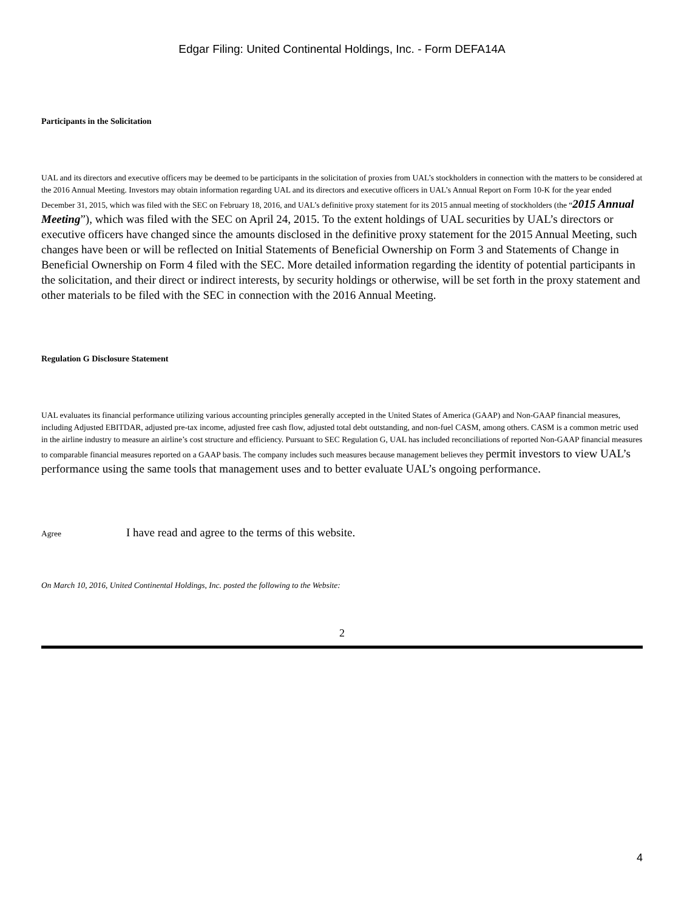Edgar Filing: United Continental Holdings, Inc. - Form DEFA14A
Participants in the Solicitation
UAL and its directors and executive officers may be deemed to be participants in the solicitation of proxies from UAL’s stockholders in connection with the matters to be considered at the 2016 Annual Meeting. Investors may obtain information regarding UAL and its directors and executive officers in UAL’s Annual Report on Form 10-K for the year ended December 31, 2015, which was filed with the SEC on February 18, 2016, and UAL’s definitive proxy statement for its 2015 annual meeting of stockholders (the “2015 Annual Meeting”), which was filed with the SEC on April 24, 2015. To the extent holdings of UAL securities by UAL’s directors or executive officers have changed since the amounts disclosed in the definitive proxy statement for the 2015 Annual Meeting, such changes have been or will be reflected on Initial Statements of Beneficial Ownership on Form 3 and Statements of Change in Beneficial Ownership on Form 4 filed with the SEC. More detailed information regarding the identity of potential participants in the solicitation, and their direct or indirect interests, by security holdings or otherwise, will be set forth in the proxy statement and other materials to be filed with the SEC in connection with the 2016 Annual Meeting.
Regulation G Disclosure Statement
UAL evaluates its financial performance utilizing various accounting principles generally accepted in the United States of America (GAAP) and Non-GAAP financial measures, including Adjusted EBITDAR, adjusted pre-tax income, adjusted free cash flow, adjusted total debt outstanding, and non-fuel CASM, among others. CASM is a common metric used in the airline industry to measure an airline’s cost structure and efficiency. Pursuant to SEC Regulation G, UAL has included reconciliations of reported Non-GAAP financial measures to comparable financial measures reported on a GAAP basis. The company includes such measures because management believes they permit investors to view UAL’s performance using the same tools that management uses and to better evaluate UAL’s ongoing performance.
Agree I have read and agree to the terms of this website.
On March 10, 2016, United Continental Holdings, Inc. posted the following to the Website:
2
4